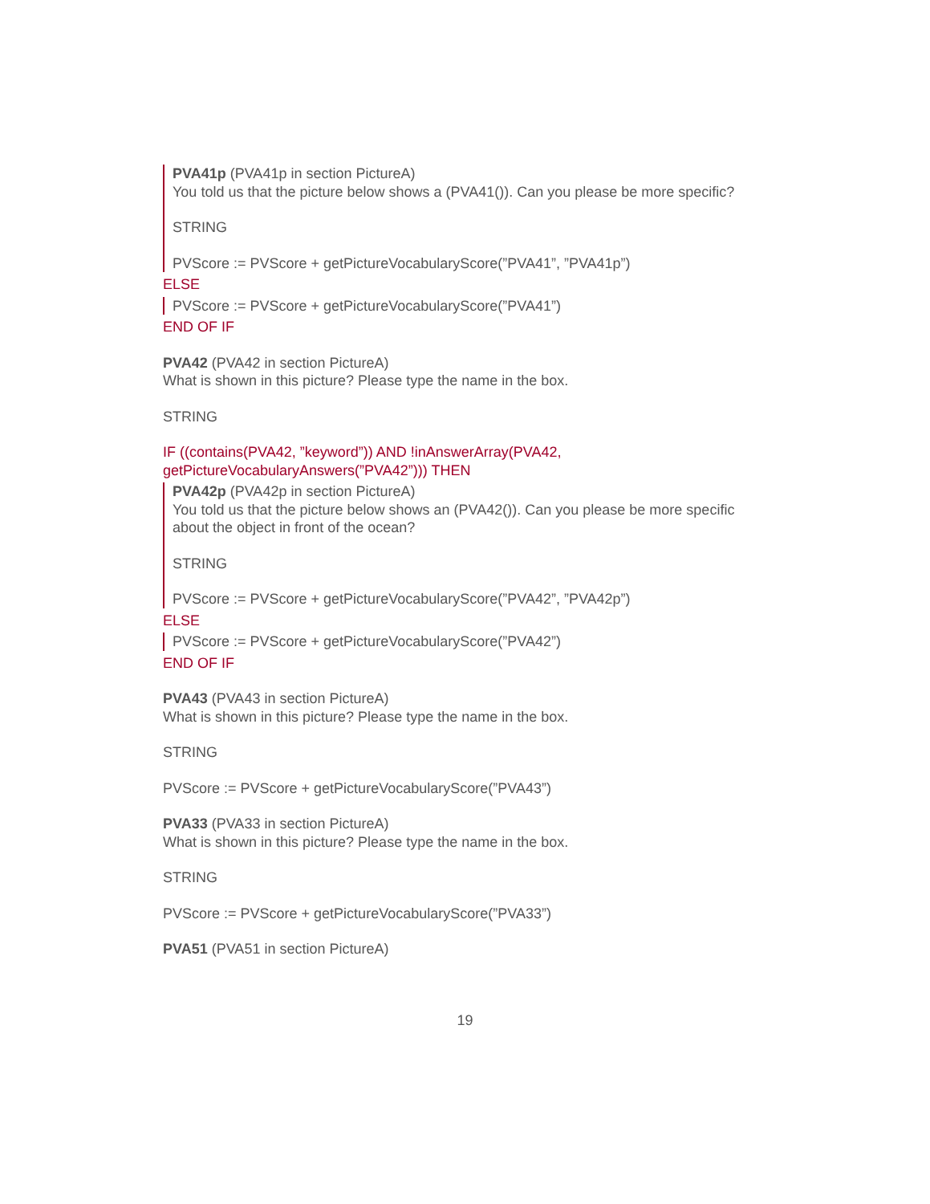PVA41p (PVA41p in section PictureA)
You told us that the picture below shows a (PVA41()). Can you please be more specific?
STRING
PVScore := PVScore + getPictureVocabularyScore(”PVA41”, ”PVA41p”)
ELSE
PVScore := PVScore + getPictureVocabularyScore(”PVA41”)
END OF IF
PVA42 (PVA42 in section PictureA)
What is shown in this picture? Please type the name in the box.
STRING
IF ((contains(PVA42, ”keyword”)) AND !inAnswerArray(PVA42, getPictureVocabularyAnswers(”PVA42”))) THEN
PVA42p (PVA42p in section PictureA)
You told us that the picture below shows an (PVA42()). Can you please be more specific about the object in front of the ocean?
STRING
PVScore := PVScore + getPictureVocabularyScore(”PVA42”, ”PVA42p”)
ELSE
PVScore := PVScore + getPictureVocabularyScore(”PVA42”)
END OF IF
PVA43 (PVA43 in section PictureA)
What is shown in this picture? Please type the name in the box.
STRING
PVScore := PVScore + getPictureVocabularyScore(”PVA43”)
PVA33 (PVA33 in section PictureA)
What is shown in this picture? Please type the name in the box.
STRING
PVScore := PVScore + getPictureVocabularyScore(”PVA33”)
PVA51 (PVA51 in section PictureA)
19